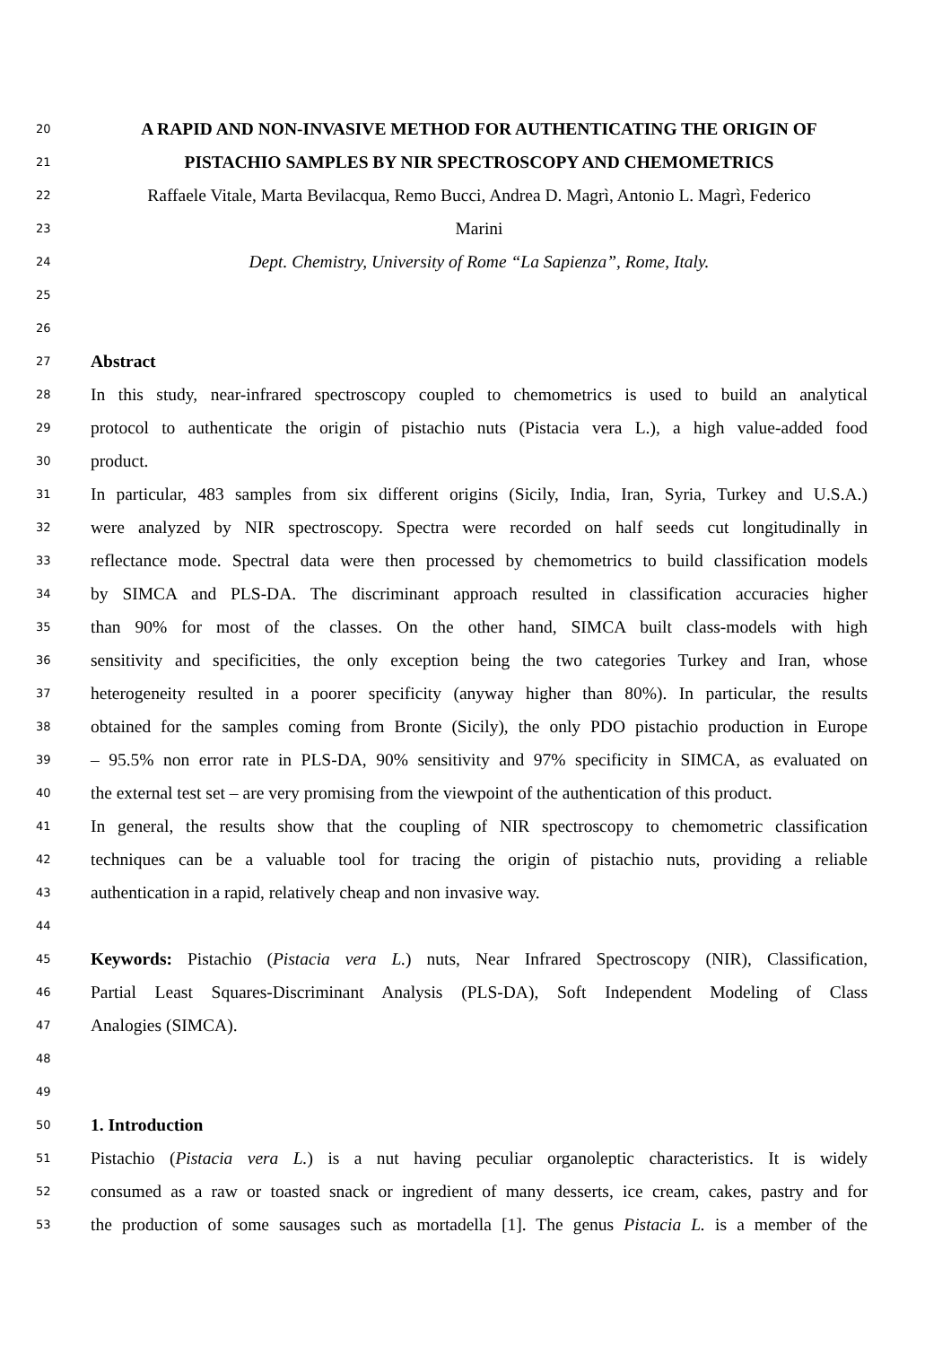20 A RAPID AND NON-INVASIVE METHOD FOR AUTHENTICATING THE ORIGIN OF
21 PISTACHIO SAMPLES BY NIR SPECTROSCOPY AND CHEMOMETRICS
22 Raffaele Vitale, Marta Bevilacqua, Remo Bucci, Andrea D. Magrì, Antonio L. Magrì, Federico
23 Marini
24 Dept. Chemistry, University of Rome “La Sapienza”, Rome, Italy.
25
26
27 Abstract
28 In this study, near-infrared spectroscopy coupled to chemometrics is used to build an analytical
29 protocol to authenticate the origin of pistachio nuts (Pistacia vera L.), a high value-added food
30 product.
31 In particular, 483 samples from six different origins (Sicily, India, Iran, Syria, Turkey and U.S.A.)
32 were analyzed by NIR spectroscopy. Spectra were recorded on half seeds cut longitudinally in
33 reflectance mode. Spectral data were then processed by chemometrics to build classification models
34 by SIMCA and PLS-DA. The discriminant approach resulted in classification accuracies higher
35 than 90% for most of the classes. On the other hand, SIMCA built class-models with high
36 sensitivity and specificities, the only exception being the two categories Turkey and Iran, whose
37 heterogeneity resulted in a poorer specificity (anyway higher than 80%). In particular, the results
38 obtained for the samples coming from Bronte (Sicily), the only PDO pistachio production in Europe
39 – 95.5% non error rate in PLS-DA, 90% sensitivity and 97% specificity in SIMCA, as evaluated on
40 the external test set – are very promising from the viewpoint of the authentication of this product.
41 In general, the results show that the coupling of NIR spectroscopy to chemometric classification
42 techniques can be a valuable tool for tracing the origin of pistachio nuts, providing a reliable
43 authentication in a rapid, relatively cheap and non invasive way.
44
45 Keywords: Pistachio (Pistacia vera L.) nuts, Near Infrared Spectroscopy (NIR), Classification,
46 Partial Least Squares-Discriminant Analysis (PLS-DA), Soft Independent Modeling of Class
47 Analogies (SIMCA).
48
49
50 1. Introduction
51 Pistachio (Pistacia vera L.) is a nut having peculiar organoleptic characteristics. It is widely
52 consumed as a raw or toasted snack or ingredient of many desserts, ice cream, cakes, pastry and for
53 the production of some sausages such as mortadella [1]. The genus Pistacia L. is a member of the